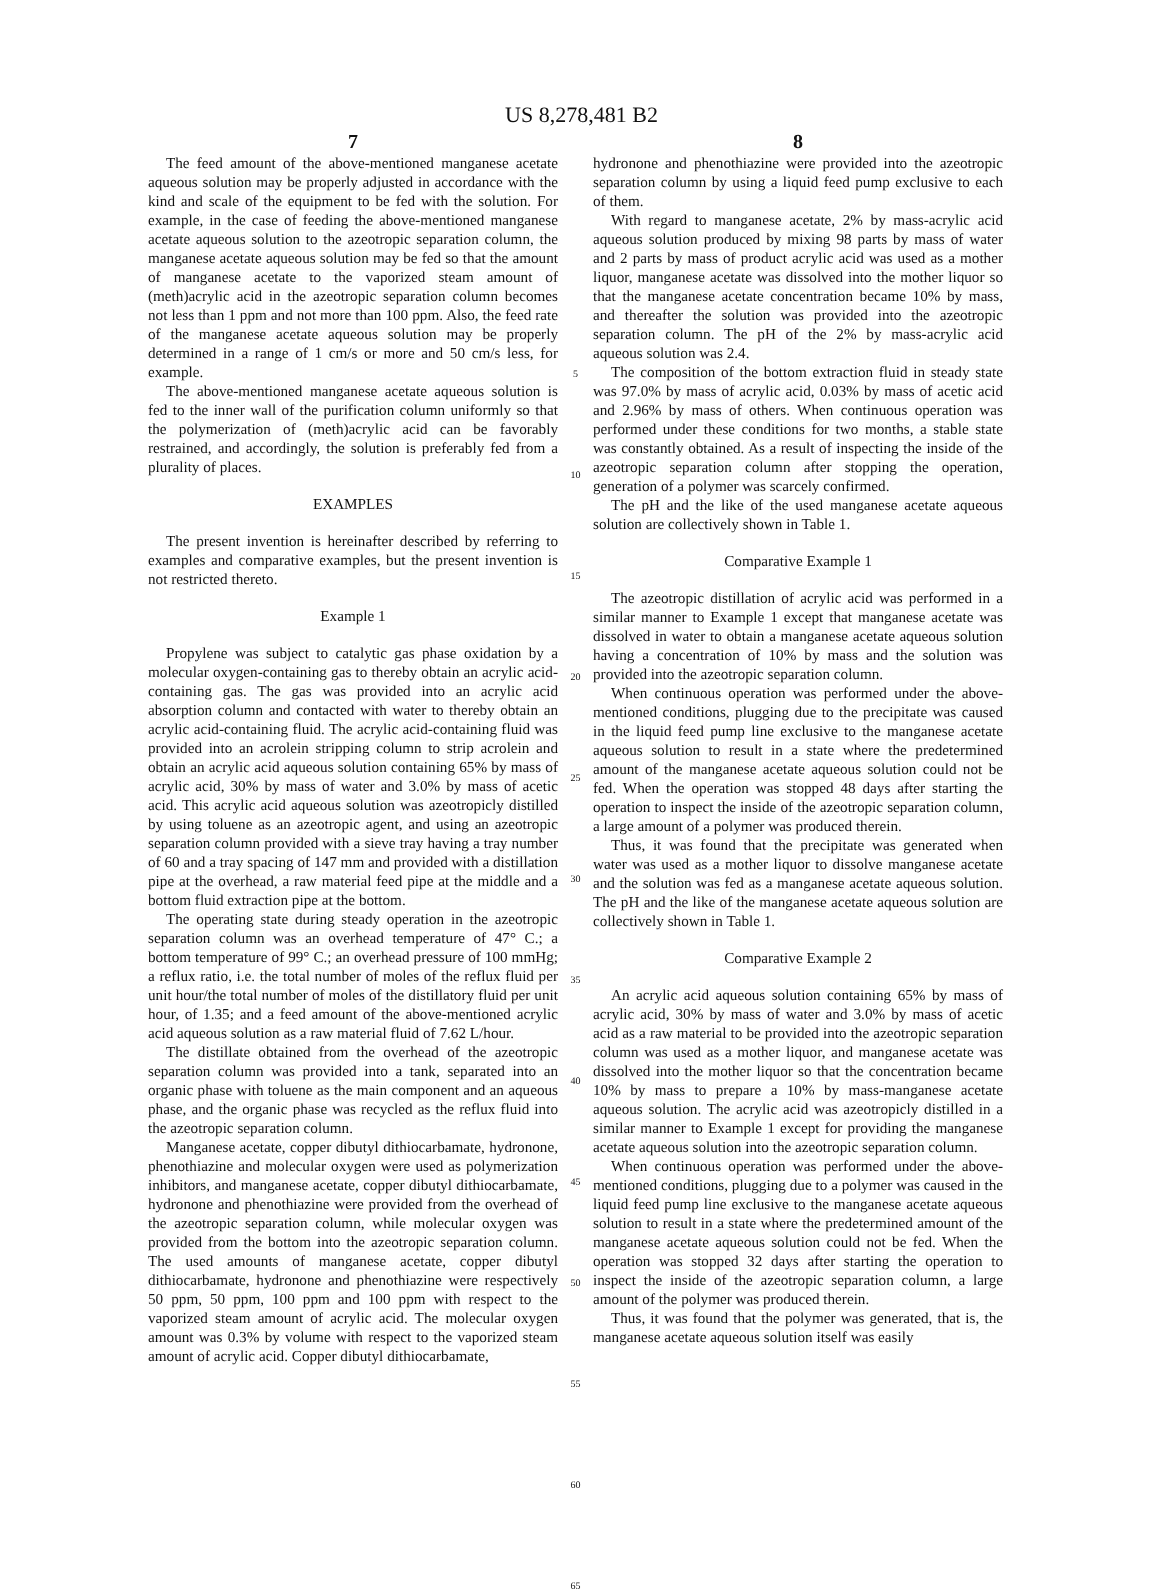US 8,278,481 B2
7
The feed amount of the above-mentioned manganese acetate aqueous solution may be properly adjusted in accordance with the kind and scale of the equipment to be fed with the solution. For example, in the case of feeding the above-mentioned manganese acetate aqueous solution to the azeotropic separation column, the manganese acetate aqueous solution may be fed so that the amount of manganese acetate to the vaporized steam amount of (meth)acrylic acid in the azeotropic separation column becomes not less than 1 ppm and not more than 100 ppm. Also, the feed rate of the manganese acetate aqueous solution may be properly determined in a range of 1 cm/s or more and 50 cm/s less, for example.
The above-mentioned manganese acetate aqueous solution is fed to the inner wall of the purification column uniformly so that the polymerization of (meth)acrylic acid can be favorably restrained, and accordingly, the solution is preferably fed from a plurality of places.
EXAMPLES
The present invention is hereinafter described by referring to examples and comparative examples, but the present invention is not restricted thereto.
Example 1
Propylene was subject to catalytic gas phase oxidation by a molecular oxygen-containing gas to thereby obtain an acrylic acid-containing gas. The gas was provided into an acrylic acid absorption column and contacted with water to thereby obtain an acrylic acid-containing fluid. The acrylic acid-containing fluid was provided into an acrolein stripping column to strip acrolein and obtain an acrylic acid aqueous solution containing 65% by mass of acrylic acid, 30% by mass of water and 3.0% by mass of acetic acid. This acrylic acid aqueous solution was azeotropicly distilled by using toluene as an azeotropic agent, and using an azeotropic separation column provided with a sieve tray having a tray number of 60 and a tray spacing of 147 mm and provided with a distillation pipe at the overhead, a raw material feed pipe at the middle and a bottom fluid extraction pipe at the bottom.
The operating state during steady operation in the azeotropic separation column was an overhead temperature of 47° C.; a bottom temperature of 99° C.; an overhead pressure of 100 mmHg; a reflux ratio, i.e. the total number of moles of the reflux fluid per unit hour/the total number of moles of the distillatory fluid per unit hour, of 1.35; and a feed amount of the above-mentioned acrylic acid aqueous solution as a raw material fluid of 7.62 L/hour.
The distillate obtained from the overhead of the azeotropic separation column was provided into a tank, separated into an organic phase with toluene as the main component and an aqueous phase, and the organic phase was recycled as the reflux fluid into the azeotropic separation column.
Manganese acetate, copper dibutyl dithiocarbamate, hydronone, phenothiazine and molecular oxygen were used as polymerization inhibitors, and manganese acetate, copper dibutyl dithiocarbamate, hydronone and phenothiazine were provided from the overhead of the azeotropic separation column, while molecular oxygen was provided from the bottom into the azeotropic separation column. The used amounts of manganese acetate, copper dibutyl dithiocarbamate, hydronone and phenothiazine were respectively 50 ppm, 50 ppm, 100 ppm and 100 ppm with respect to the vaporized steam amount of acrylic acid. The molecular oxygen amount was 0.3% by volume with respect to the vaporized steam amount of acrylic acid. Copper dibutyl dithiocarbamate,
5
10
15
20
25
30
35
40
45
50
55
60
65
8
hydronone and phenothiazine were provided into the azeotropic separation column by using a liquid feed pump exclusive to each of them.
With regard to manganese acetate, 2% by mass-acrylic acid aqueous solution produced by mixing 98 parts by mass of water and 2 parts by mass of product acrylic acid was used as a mother liquor, manganese acetate was dissolved into the mother liquor so that the manganese acetate concentration became 10% by mass, and thereafter the solution was provided into the azeotropic separation column. The pH of the 2% by mass-acrylic acid aqueous solution was 2.4.
The composition of the bottom extraction fluid in steady state was 97.0% by mass of acrylic acid, 0.03% by mass of acetic acid and 2.96% by mass of others. When continuous operation was performed under these conditions for two months, a stable state was constantly obtained. As a result of inspecting the inside of the azeotropic separation column after stopping the operation, generation of a polymer was scarcely confirmed.
The pH and the like of the used manganese acetate aqueous solution are collectively shown in Table 1.
Comparative Example 1
The azeotropic distillation of acrylic acid was performed in a similar manner to Example 1 except that manganese acetate was dissolved in water to obtain a manganese acetate aqueous solution having a concentration of 10% by mass and the solution was provided into the azeotropic separation column.
When continuous operation was performed under the above-mentioned conditions, plugging due to the precipitate was caused in the liquid feed pump line exclusive to the manganese acetate aqueous solution to result in a state where the predetermined amount of the manganese acetate aqueous solution could not be fed. When the operation was stopped 48 days after starting the operation to inspect the inside of the azeotropic separation column, a large amount of a polymer was produced therein.
Thus, it was found that the precipitate was generated when water was used as a mother liquor to dissolve manganese acetate and the solution was fed as a manganese acetate aqueous solution. The pH and the like of the manganese acetate aqueous solution are collectively shown in Table 1.
Comparative Example 2
An acrylic acid aqueous solution containing 65% by mass of acrylic acid, 30% by mass of water and 3.0% by mass of acetic acid as a raw material to be provided into the azeotropic separation column was used as a mother liquor, and manganese acetate was dissolved into the mother liquor so that the concentration became 10% by mass to prepare a 10% by mass-manganese acetate aqueous solution. The acrylic acid was azeotropicly distilled in a similar manner to Example 1 except for providing the manganese acetate aqueous solution into the azeotropic separation column.
When continuous operation was performed under the above-mentioned conditions, plugging due to a polymer was caused in the liquid feed pump line exclusive to the manganese acetate aqueous solution to result in a state where the predetermined amount of the manganese acetate aqueous solution could not be fed. When the operation was stopped 32 days after starting the operation to inspect the inside of the azeotropic separation column, a large amount of the polymer was produced therein.
Thus, it was found that the polymer was generated, that is, the manganese acetate aqueous solution itself was easily